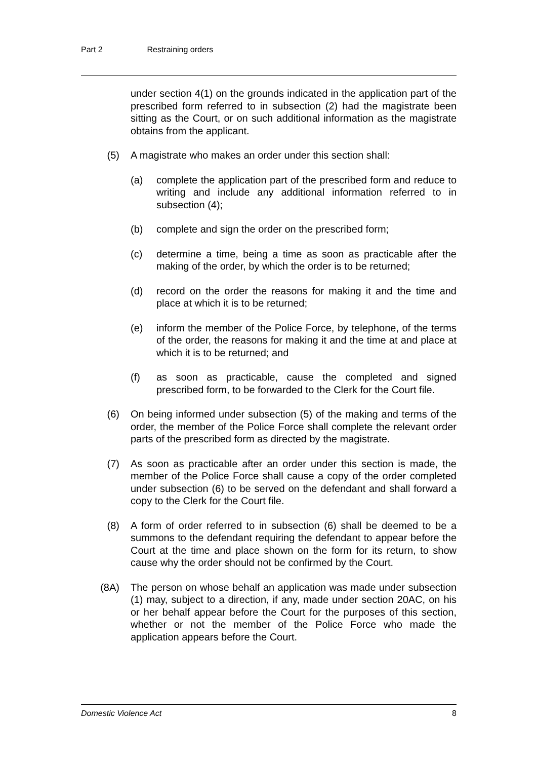Part 2 Restraining orders
under section 4(1) on the grounds indicated in the application part of the prescribed form referred to in subsection (2) had the magistrate been sitting as the Court, or on such additional information as the magistrate obtains from the applicant.
(5) A magistrate who makes an order under this section shall:
(a) complete the application part of the prescribed form and reduce to writing and include any additional information referred to in subsection (4);
(b) complete and sign the order on the prescribed form;
(c) determine a time, being a time as soon as practicable after the making of the order, by which the order is to be returned;
(d) record on the order the reasons for making it and the time and place at which it is to be returned;
(e) inform the member of the Police Force, by telephone, of the terms of the order, the reasons for making it and the time at and place at which it is to be returned; and
(f) as soon as practicable, cause the completed and signed prescribed form, to be forwarded to the Clerk for the Court file.
(6) On being informed under subsection (5) of the making and terms of the order, the member of the Police Force shall complete the relevant order parts of the prescribed form as directed by the magistrate.
(7) As soon as practicable after an order under this section is made, the member of the Police Force shall cause a copy of the order completed under subsection (6) to be served on the defendant and shall forward a copy to the Clerk for the Court file.
(8) A form of order referred to in subsection (6) shall be deemed to be a summons to the defendant requiring the defendant to appear before the Court at the time and place shown on the form for its return, to show cause why the order should not be confirmed by the Court.
(8A) The person on whose behalf an application was made under subsection (1) may, subject to a direction, if any, made under section 20AC, on his or her behalf appear before the Court for the purposes of this section, whether or not the member of the Police Force who made the application appears before the Court.
Domestic Violence Act 8